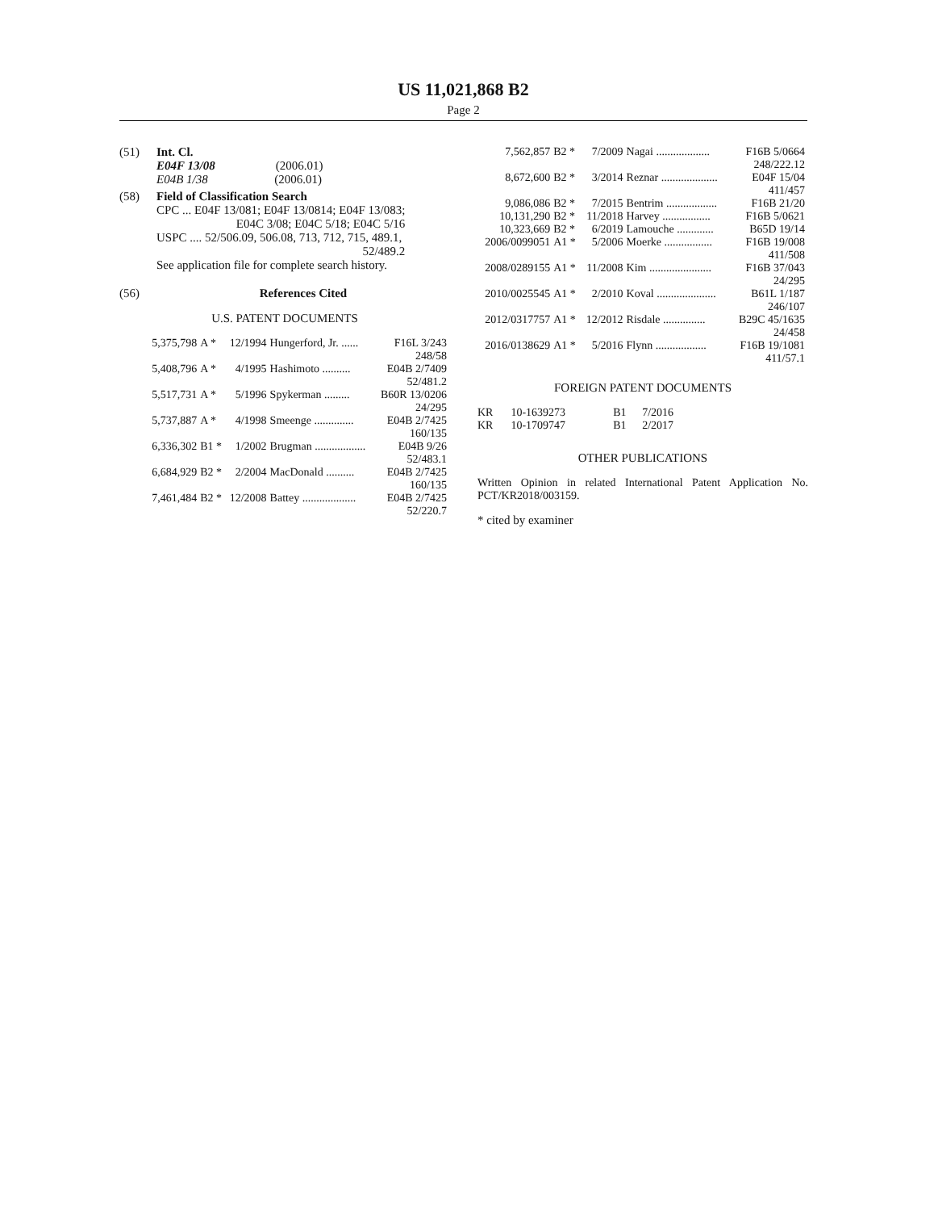US 11,021,868 B2
Page 2
(51) Int. Cl.
E04F 13/08 (2006.01)
E04B 1/38 (2006.01)
(58) Field of Classification Search
CPC ... E04F 13/081; E04F 13/0814; E04F 13/083;
E04C 3/08; E04C 5/18; E04C 5/16
USPC .... 52/506.09, 506.08, 713, 712, 715, 489.1,
52/489.2
See application file for complete search history.
(56) References Cited
U.S. PATENT DOCUMENTS
| 5,375,798 | A * | 12/1994 | Hungerford, Jr. ...... | F16L 3/243 248/58 |
| 5,408,796 | A * | 4/1995 | Hashimoto .......... | E04B 2/7409 52/481.2 |
| 5,517,731 | A * | 5/1996 | Spykerman ......... | B60R 13/0206 24/295 |
| 5,737,887 | A * | 4/1998 | Smeenge .............. | E04B 2/7425 160/135 |
| 6,336,302 | B1 * | 1/2002 | Brugman .................. | E04B 9/26 52/483.1 |
| 6,684,929 | B2 * | 2/2004 | MacDonald .......... | E04B 2/7425 160/135 |
| 7,461,484 | B2 * | 12/2008 | Battey ................... | E04B 2/7425 52/220.7 |
| 7,562,857 | B2 * | 7/2009 | Nagai ................... | F16B 5/0664 248/222.12 |
| 8,672,600 | B2 * | 3/2014 | Reznar .................... | E04F 15/04 411/457 |
| 9,086,086 | B2 * | 7/2015 | Bentrim .................. | F16B 21/20 |
| 10,131,290 | B2 * | 11/2018 | Harvey ................. | F16B 5/0621 |
| 10,323,669 | B2 * | 6/2019 | Lamouche ............. | B65D 19/14 |
| 2006/0099051 | A1 * | 5/2006 | Moerke ................. | F16B 19/008 411/508 |
| 2008/0289155 | A1 * | 11/2008 | Kim ...................... | F16B 37/043 24/295 |
| 2010/0025545 | A1 * | 2/2010 | Koval ..................... | B61L 1/187 246/107 |
| 2012/0317757 | A1 * | 12/2012 | Risdale ............... | B29C 45/1635 24/458 |
| 2016/0138629 | A1 * | 5/2016 | Flynn .................. | F16B 19/1081 411/57.1 |
FOREIGN PATENT DOCUMENTS
| KR | 10-1639273 | B1 | 7/2016 |
| KR | 10-1709747 | B1 | 2/2017 |
OTHER PUBLICATIONS
Written Opinion in related International Patent Application No. PCT/KR2018/003159.
* cited by examiner